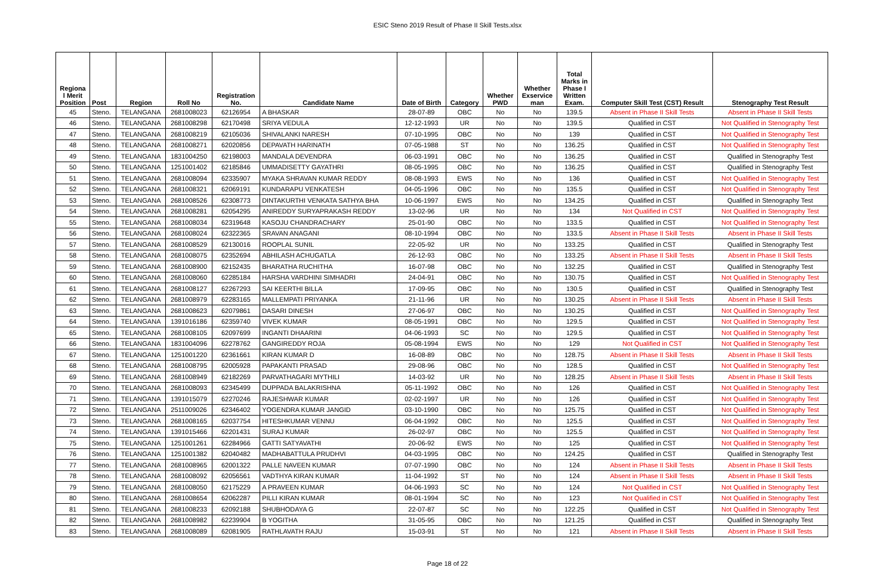ESIC Steno 2019 Result of Phase II Skill Tests.xlsx
| Regiona l Merit Position | Post | Region | Roll No | Registration No. | Candidate Name | Date of Birth | Category | Whether PWD | Whether Exservice man | Total Marks in Phase I Written Exam. | Computer Skill Test (CST) Result | Stenography Test Result |
| --- | --- | --- | --- | --- | --- | --- | --- | --- | --- | --- | --- | --- |
| 45 | Steno. | TELANGANA | 2681008023 | 62126954 | A BHASKAR | 28-07-89 | OBC | No | No | 139.5 | Absent in Phase II Skill Tests | Absent in Phase II Skill Tests |
| 46 | Steno. | TELANGANA | 2681008298 | 62170498 | SRIYA VEDULA | 12-12-1993 | UR | No | No | 139.5 | Qualified in CST | Not Qualified in Stenography Test |
| 47 | Steno. | TELANGANA | 2681008219 | 62105036 | SHIVALANKI NARESH | 07-10-1995 | OBC | No | No | 139 | Qualified in CST | Not Qualified in Stenography Test |
| 48 | Steno. | TELANGANA | 2681008271 | 62020856 | DEPAVATH HARINATH | 07-05-1988 | ST | No | No | 136.25 | Qualified in CST | Not Qualified in Stenography Test |
| 49 | Steno. | TELANGANA | 1831004250 | 62198003 | MANDALA DEVENDRA | 06-03-1991 | OBC | No | No | 136.25 | Qualified in CST | Qualified in Stenography Test |
| 50 | Steno. | TELANGANA | 1251001402 | 62185846 | UMMADISETTY GAYATHRI | 08-05-1995 | OBC | No | No | 136.25 | Qualified in CST | Qualified in Stenography Test |
| 51 | Steno. | TELANGANA | 2681008094 | 62335907 | MYAKA SHRAVAN KUMAR REDDY | 08-08-1993 | EWS | No | No | 136 | Qualified in CST | Not Qualified in Stenography Test |
| 52 | Steno. | TELANGANA | 2681008321 | 62069191 | KUNDARAPU VENKATESH | 04-05-1996 | OBC | No | No | 135.5 | Qualified in CST | Not Qualified in Stenography Test |
| 53 | Steno. | TELANGANA | 2681008526 | 62308773 | DINTAKURTHI VENKATA SATHYA BHA | 10-06-1997 | EWS | No | No | 134.25 | Qualified in CST | Qualified in Stenography Test |
| 54 | Steno. | TELANGANA | 2681008281 | 62054295 | ANIREDDY SURYAPRAKASH REDDY | 13-02-96 | UR | No | No | 134 | Not Qualified in CST | Not Qualified in Stenography Test |
| 55 | Steno. | TELANGANA | 2681008034 | 62319648 | KASOJU CHANDRACHARY | 25-01-90 | OBC | No | No | 133.5 | Qualified in CST | Not Qualified in Stenography Test |
| 56 | Steno. | TELANGANA | 2681008024 | 62322365 | SRAVAN ANAGANI | 08-10-1994 | OBC | No | No | 133.5 | Absent in Phase II Skill Tests | Absent in Phase II Skill Tests |
| 57 | Steno. | TELANGANA | 2681008529 | 62130016 | ROOPLAL SUNIL | 22-05-92 | UR | No | No | 133.25 | Qualified in CST | Qualified in Stenography Test |
| 58 | Steno. | TELANGANA | 2681008075 | 62352694 | ABHILASH ACHUGATLA | 26-12-93 | OBC | No | No | 133.25 | Absent in Phase II Skill Tests | Absent in Phase II Skill Tests |
| 59 | Steno. | TELANGANA | 2681008900 | 62152435 | BHARATHA RUCHITHA | 16-07-98 | OBC | No | No | 132.25 | Qualified in CST | Qualified in Stenography Test |
| 60 | Steno. | TELANGANA | 2681008060 | 62285184 | HARSHA VARDHINI SIMHADRI | 24-04-91 | OBC | No | No | 130.75 | Qualified in CST | Not Qualified in Stenography Test |
| 61 | Steno. | TELANGANA | 2681008127 | 62267293 | SAI KEERTHI BILLA | 17-09-95 | OBC | No | No | 130.5 | Qualified in CST | Qualified in Stenography Test |
| 62 | Steno. | TELANGANA | 2681008979 | 62283165 | MALLEMPATI PRIYANKA | 21-11-96 | UR | No | No | 130.25 | Absent in Phase II Skill Tests | Absent in Phase II Skill Tests |
| 63 | Steno. | TELANGANA | 2681008623 | 62079861 | DASARI DINESH | 27-06-97 | OBC | No | No | 130.25 | Qualified in CST | Not Qualified in Stenography Test |
| 64 | Steno. | TELANGANA | 1391016186 | 62359740 | VIVEK KUMAR | 08-05-1991 | OBC | No | No | 129.5 | Qualified in CST | Not Qualified in Stenography Test |
| 65 | Steno. | TELANGANA | 2681008105 | 62097699 | INGANTI DHAARINI | 04-06-1993 | SC | No | No | 129.5 | Qualified in CST | Not Qualified in Stenography Test |
| 66 | Steno. | TELANGANA | 1831004096 | 62278762 | GANGIREDDY ROJA | 05-08-1994 | EWS | No | No | 129 | Not Qualified in CST | Not Qualified in Stenography Test |
| 67 | Steno. | TELANGANA | 1251001220 | 62361661 | KIRAN KUMAR D | 16-08-89 | OBC | No | No | 128.75 | Absent in Phase II Skill Tests | Absent in Phase II Skill Tests |
| 68 | Steno. | TELANGANA | 2681008795 | 62005928 | PAPAKANTI PRASAD | 29-08-96 | OBC | No | No | 128.5 | Qualified in CST | Not Qualified in Stenography Test |
| 69 | Steno. | TELANGANA | 2681008949 | 62182269 | PARVATHAGARI MYTHILI | 14-03-92 | UR | No | No | 128.25 | Absent in Phase II Skill Tests | Absent in Phase II Skill Tests |
| 70 | Steno. | TELANGANA | 2681008093 | 62345499 | DUPPADA BALAKRISHNA | 05-11-1992 | OBC | No | No | 126 | Qualified in CST | Not Qualified in Stenography Test |
| 71 | Steno. | TELANGANA | 1391015079 | 62270246 | RAJESHWAR KUMAR | 02-02-1997 | UR | No | No | 126 | Qualified in CST | Not Qualified in Stenography Test |
| 72 | Steno. | TELANGANA | 2511009026 | 62346402 | YOGENDRA KUMAR JANGID | 03-10-1990 | OBC | No | No | 125.75 | Qualified in CST | Not Qualified in Stenography Test |
| 73 | Steno. | TELANGANA | 2681008165 | 62037754 | HITESHKUMAR VENNU | 06-04-1992 | OBC | No | No | 125.5 | Qualified in CST | Not Qualified in Stenography Test |
| 74 | Steno. | TELANGANA | 1391015466 | 62201431 | SURAJ KUMAR | 26-02-97 | OBC | No | No | 125.5 | Qualified in CST | Not Qualified in Stenography Test |
| 75 | Steno. | TELANGANA | 1251001261 | 62284966 | GATTI SATYAVATHI | 20-06-92 | EWS | No | No | 125 | Qualified in CST | Not Qualified in Stenography Test |
| 76 | Steno. | TELANGANA | 1251001382 | 62040482 | MADHABATTULA PRUDHVI | 04-03-1995 | OBC | No | No | 124.25 | Qualified in CST | Qualified in Stenography Test |
| 77 | Steno. | TELANGANA | 2681008965 | 62001322 | PALLE NAVEEN KUMAR | 07-07-1990 | OBC | No | No | 124 | Absent in Phase II Skill Tests | Absent in Phase II Skill Tests |
| 78 | Steno. | TELANGANA | 2681008092 | 62056561 | VADTHYA KIRAN KUMAR | 11-04-1992 | ST | No | No | 124 | Absent in Phase II Skill Tests | Absent in Phase II Skill Tests |
| 79 | Steno. | TELANGANA | 2681008050 | 62175229 | A PRAVEEN KUMAR | 04-06-1993 | SC | No | No | 124 | Not Qualified in CST | Not Qualified in Stenography Test |
| 80 | Steno. | TELANGANA | 2681008654 | 62062287 | PILLI KIRAN KUMAR | 08-01-1994 | SC | No | No | 123 | Not Qualified in CST | Not Qualified in Stenography Test |
| 81 | Steno. | TELANGANA | 2681008233 | 62092188 | SHUBHODAYA G | 22-07-87 | SC | No | No | 122.25 | Qualified in CST | Not Qualified in Stenography Test |
| 82 | Steno. | TELANGANA | 2681008982 | 62239904 | B YOGITHA | 31-05-95 | OBC | No | No | 121.25 | Qualified in CST | Qualified in Stenography Test |
| 83 | Steno. | TELANGANA | 2681008089 | 62081905 | RATHLAVATH RAJU | 15-03-91 | ST | No | No | 121 | Absent in Phase II Skill Tests | Absent in Phase II Skill Tests |
Page 18 of 22